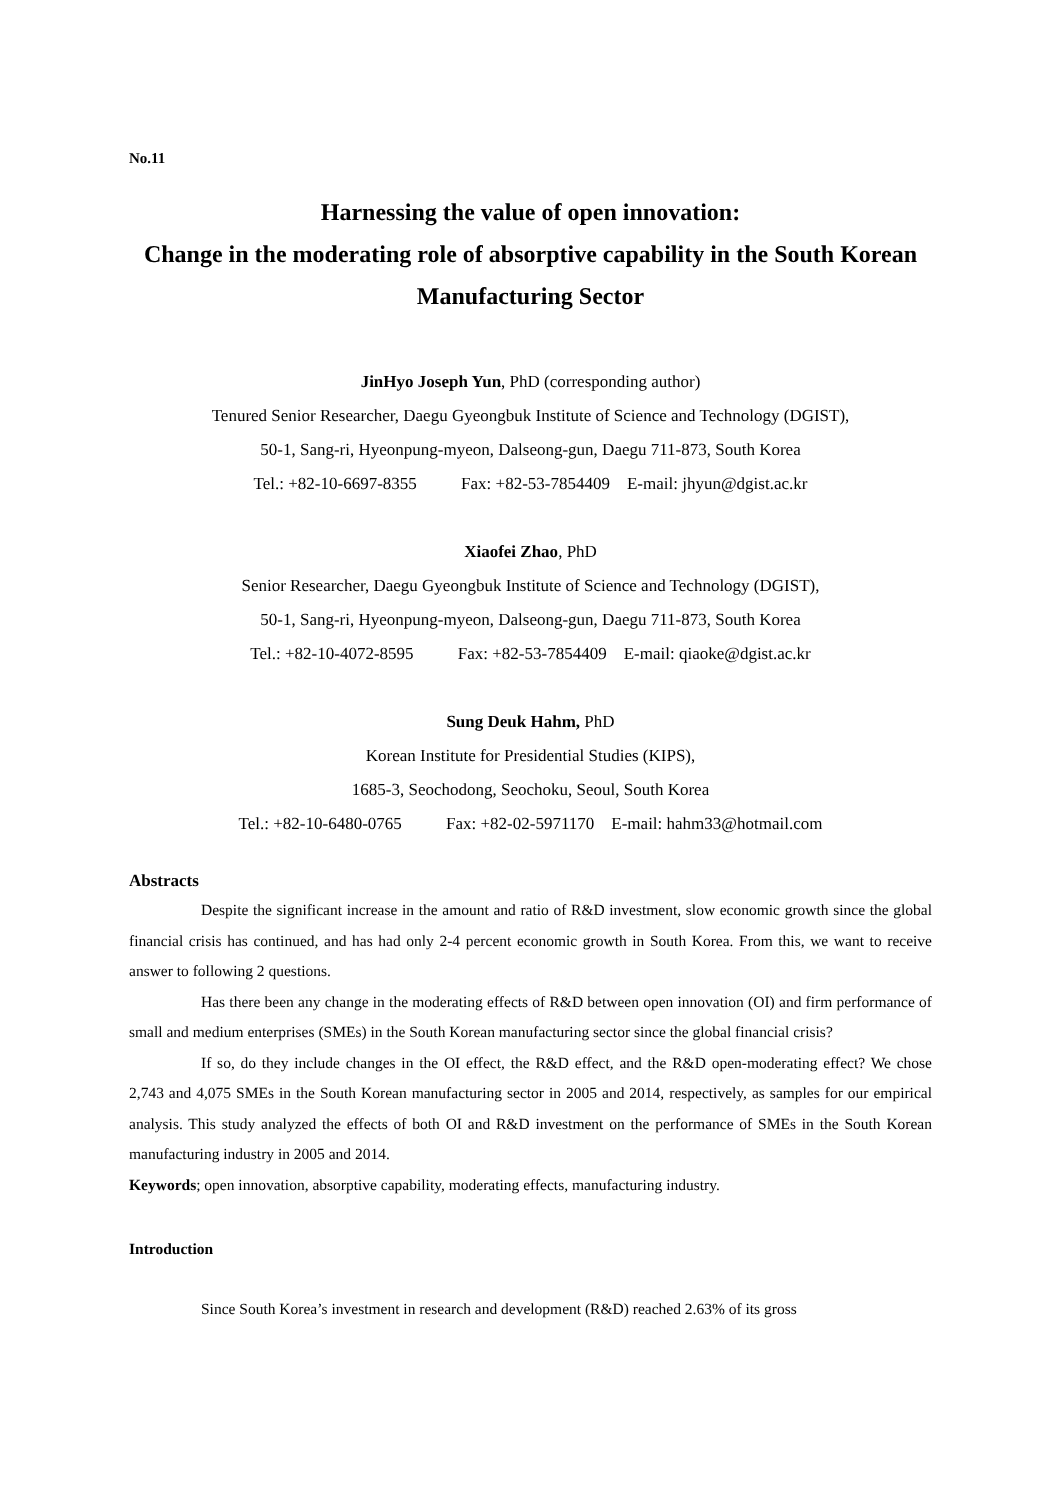No.11
Harnessing the value of open innovation:
Change in the moderating role of absorptive capability in the South Korean Manufacturing Sector
JinHyo Joseph Yun, PhD (corresponding author)
Tenured Senior Researcher, Daegu Gyeongbuk Institute of Science and Technology (DGIST),
50-1, Sang-ri, Hyeonpung-myeon, Dalseong-gun, Daegu 711-873, South Korea
Tel.: +82-10-6697-8355 Fax: +82-53-7854409 E-mail: jhyun@dgist.ac.kr
Xiaofei Zhao, PhD
Senior Researcher, Daegu Gyeongbuk Institute of Science and Technology (DGIST),
50-1, Sang-ri, Hyeonpung-myeon, Dalseong-gun, Daegu 711-873, South Korea
Tel.: +82-10-4072-8595 Fax: +82-53-7854409 E-mail: qiaoke@dgist.ac.kr
Sung Deuk Hahm, PhD
Korean Institute for Presidential Studies (KIPS),
1685-3, Seochodong, Seochoku, Seoul, South Korea
Tel.: +82-10-6480-0765 Fax: +82-02-5971170 E-mail: hahm33@hotmail.com
Abstracts
Despite the significant increase in the amount and ratio of R&D investment, slow economic growth since the global financial crisis has continued, and has had only 2-4 percent economic growth in South Korea. From this, we want to receive answer to following 2 questions.
Has there been any change in the moderating effects of R&D between open innovation (OI) and firm performance of small and medium enterprises (SMEs) in the South Korean manufacturing sector since the global financial crisis?
If so, do they include changes in the OI effect, the R&D effect, and the R&D open-moderating effect? We chose 2,743 and 4,075 SMEs in the South Korean manufacturing sector in 2005 and 2014, respectively, as samples for our empirical analysis. This study analyzed the effects of both OI and R&D investment on the performance of SMEs in the South Korean manufacturing industry in 2005 and 2014.
Keywords; open innovation, absorptive capability, moderating effects, manufacturing industry.
Introduction
Since South Korea’s investment in research and development (R&D) reached 2.63% of its gross